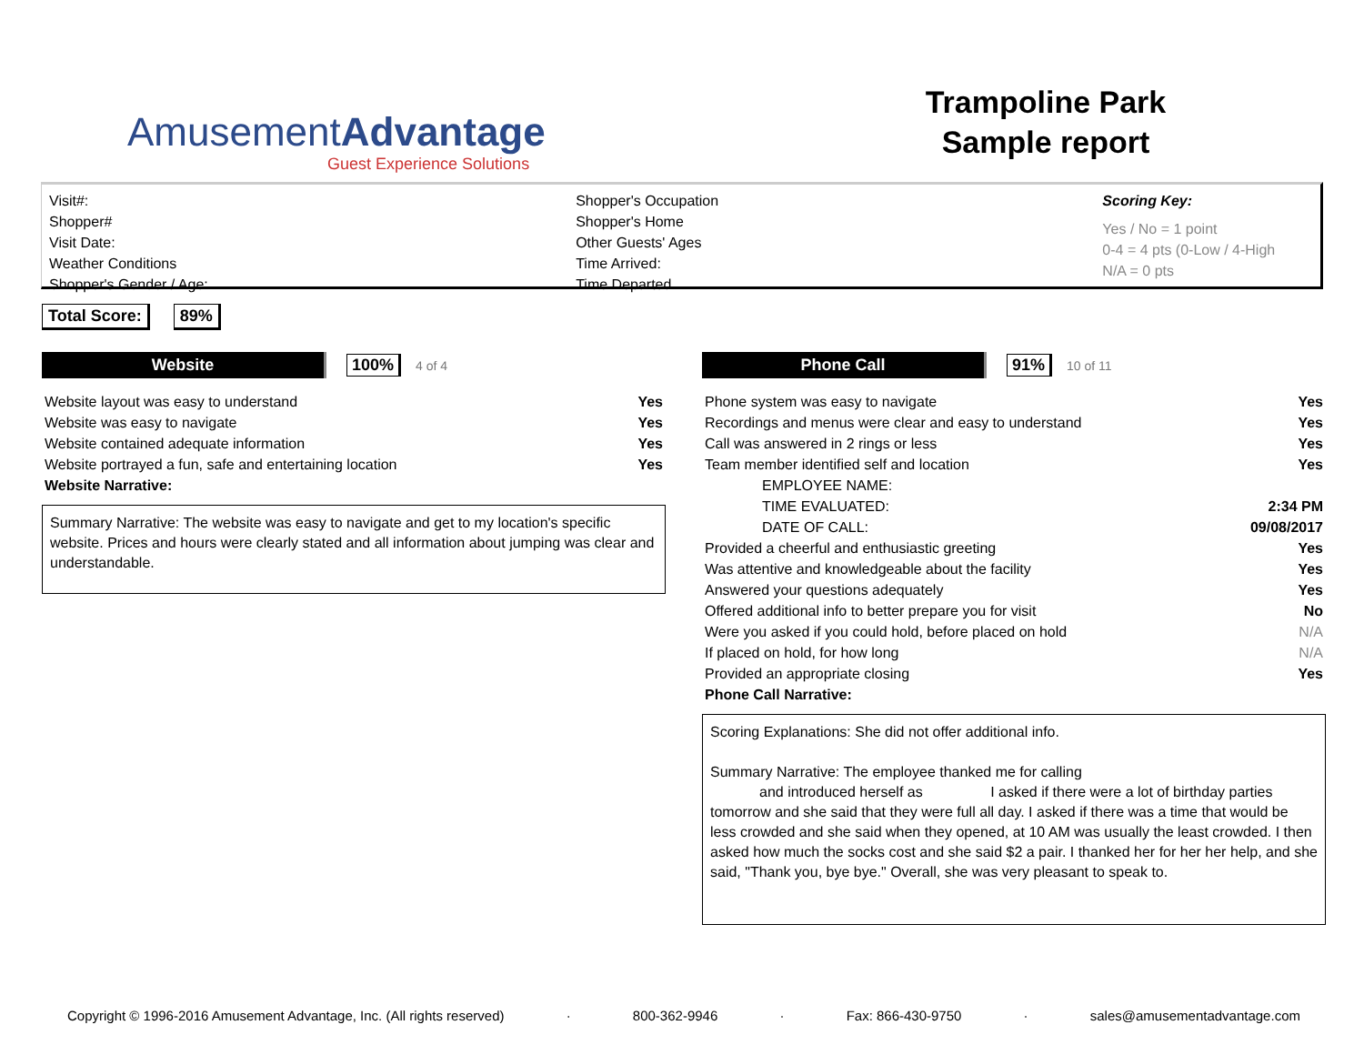AmusementAdvantage
Guest Experience Solutions
Trampoline Park
Sample report
Visit#:
Shopper#
Visit Date:
Weather Conditions
Shopper's Gender / Age:
Shopper's Occupation
Shopper's Home
Other Guests' Ages
Time Arrived:
Time Departed
Scoring Key:
Yes / No = 1 point
0-4 = 4 pts (0-Low / 4-High
N/A = 0 pts
Total Score: 89%
Website 100% 4 of 4
| Website layout was easy to understand | Yes |
| Website was easy to navigate | Yes |
| Website contained adequate information | Yes |
| Website portrayed a fun, safe and entertaining location | Yes |
| Website Narrative: | |
Summary Narrative: The website was easy to navigate and get to my location's specific website. Prices and hours were clearly stated and all information about jumping was clear and understandable.
Phone Call 91% 10 of 11
| Phone system was easy to navigate | Yes |
| Recordings and menus were clear and easy to understand | Yes |
| Call was answered in 2 rings or less | Yes |
| Team member identified self and location | Yes |
| EMPLOYEE NAME: | |
| TIME EVALUATED: | 2:34 PM |
| DATE OF CALL: | 09/08/2017 |
| Provided a cheerful and enthusiastic greeting | Yes |
| Was attentive and knowledgeable about the facility | Yes |
| Answered your questions adequately | Yes |
| Offered additional info to better prepare you for visit | No |
| Were you asked if you could hold, before placed on hold | N/A |
| If placed on hold, for how long | N/A |
| Provided an appropriate closing | Yes |
| Phone Call Narrative: | |
Scoring Explanations: She did not offer additional info.
Summary Narrative: The employee thanked me for calling
and introduced herself as I asked if there were a lot of birthday parties tomorrow and she said that they were full all day. I asked if there was a time that would be less crowded and she said when they opened, at 10 AM was usually the least crowded. I then asked how much the socks cost and she said $2 a pair. I thanked her for her her help, and she said, "Thank you, bye bye." Overall, she was very pleasant to speak to.
Copyright © 1996-2016 Amusement Advantage, Inc. (All rights reserved) · 800-362-9946 · Fax: 866-430-9750 · sales@amusementadvantage.com